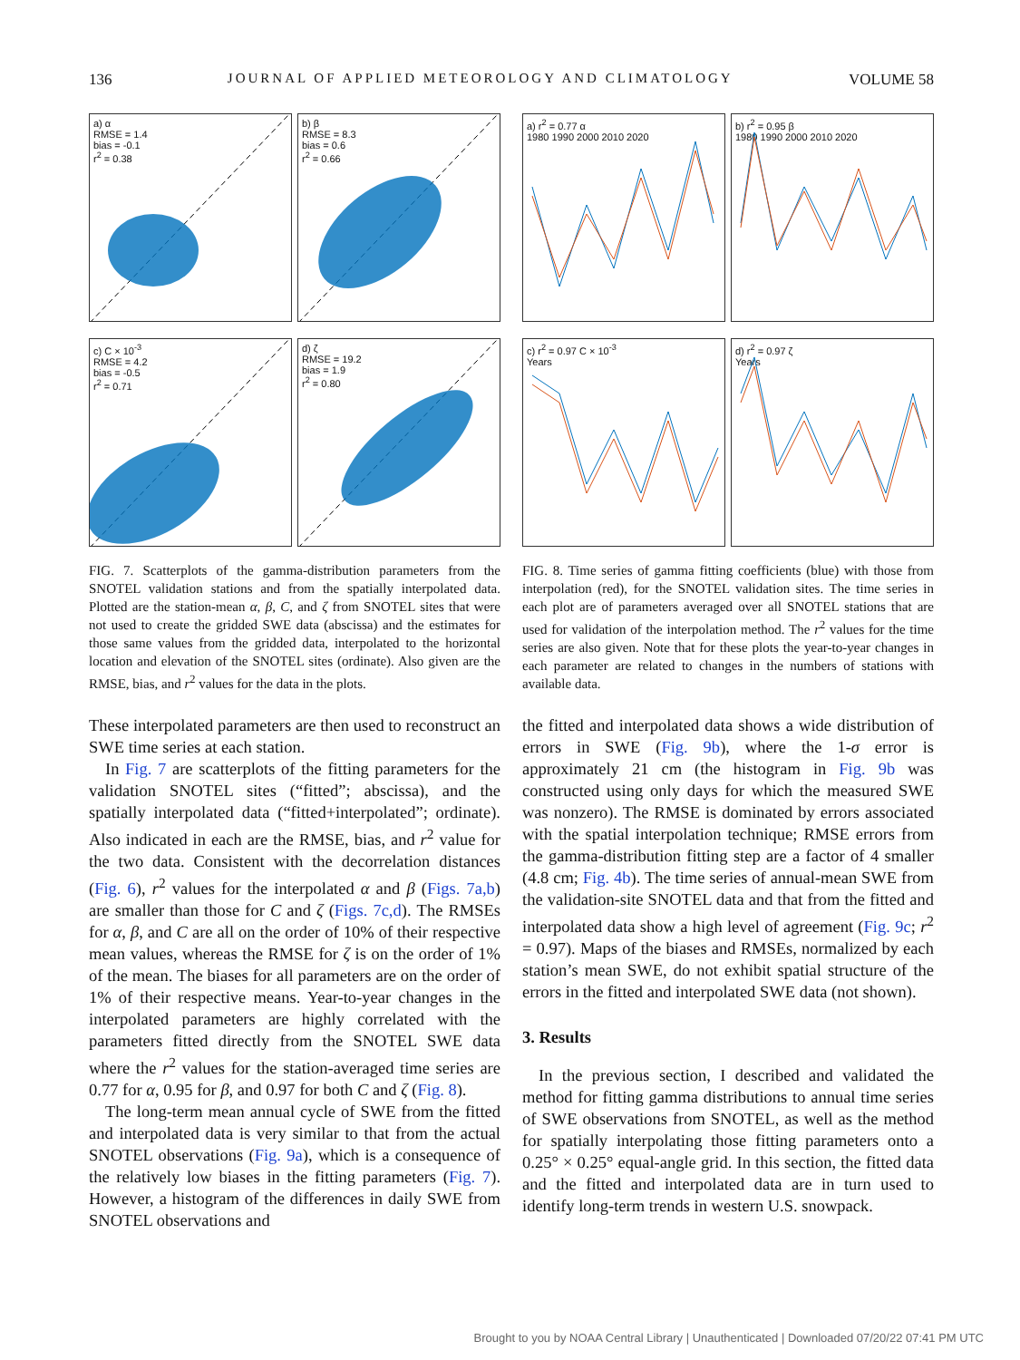136 JOURNAL OF APPLIED METEOROLOGY AND CLIMATOLOGY VOLUME 58
a) α
RMSE = 1.4
bias = -0.1
r<sup>2</sup> = 0.38
b) β
RMSE = 8.3
bias = 0.6
r<sup>2</sup> = 0.66
c) C × 10<sup>-3</sup>
RMSE = 4.2
bias = -0.5
r<sup>2</sup> = 0.71
d) ζ
RMSE = 19.2
bias = 1.9
r<sup>2</sup> = 0.80
FIG. 7. Scatterplots of the gamma-distribution parameters from the SNOTEL validation stations and from the spatially interpolated data. Plotted are the station-mean α, β, C, and ζ from SNOTEL sites that were not used to create the gridded SWE data (abscissa) and the estimates for those same values from the gridded data, interpolated to the horizontal location and elevation of the SNOTEL sites (ordinate). Also given are the RMSE, bias, and r<sup>2</sup> values for the data in the plots.
These interpolated parameters are then used to reconstruct an SWE time series at each station.
In Fig. 7 are scatterplots of the fitting parameters for the validation SNOTEL sites (“fitted”; abscissa), and the spatially interpolated data (“fitted+interpolated”; ordinate). Also indicated in each are the RMSE, bias, and r<sup>2</sup> value for the two data. Consistent with the decorrelation distances (Fig. 6), r<sup>2</sup> values for the interpolated α and β (Figs. 7a,b) are smaller than those for C and ζ (Figs. 7c,d). The RMSEs for α, β, and C are all on the order of 10% of their respective mean values, whereas the RMSE for ζ is on the order of 1% of the mean. The biases for all parameters are on the order of 1% of their respective means. Year-to-year changes in the interpolated parameters are highly correlated with the parameters fitted directly from the SNOTEL SWE data where the r<sup>2</sup> values for the station-averaged time series are 0.77 for α, 0.95 for β, and 0.97 for both C and ζ (Fig. 8).
The long-term mean annual cycle of SWE from the fitted and interpolated data is very similar to that from the actual SNOTEL observations (Fig. 9a), which is a consequence of the relatively low biases in the fitting parameters (Fig. 7). However, a histogram of the differences in daily SWE from SNOTEL observations and
a) r<sup>2</sup> = 0.77 α
1980 1990 2000 2010 2020
b) r<sup>2</sup> = 0.95 β
1980 1990 2000 2010 2020
c) r<sup>2</sup> = 0.97 C × 10<sup>-3</sup>
Years
d) r<sup>2</sup> = 0.97 ζ
Years
FIG. 8. Time series of gamma fitting coefficients (blue) with those from interpolation (red), for the SNOTEL validation sites. The time series in each plot are of parameters averaged over all SNOTEL stations that are used for validation of the interpolation method. The r<sup>2</sup> values for the time series are also given. Note that for these plots the year-to-year changes in each parameter are related to changes in the numbers of stations with available data.
the fitted and interpolated data shows a wide distribution of errors in SWE (Fig. 9b), where the 1-σ error is approximately 21 cm (the histogram in Fig. 9b was constructed using only days for which the measured SWE was nonzero). The RMSE is dominated by errors associated with the spatial interpolation technique; RMSE errors from the gamma-distribution fitting step are a factor of 4 smaller (4.8 cm; Fig. 4b). The time series of annual-mean SWE from the validation-site SNOTEL data and that from the fitted and interpolated data show a high level of agreement (Fig. 9c; r<sup>2</sup> = 0.97). Maps of the biases and RMSEs, normalized by each station’s mean SWE, do not exhibit spatial structure of the errors in the fitted and interpolated SWE data (not shown).
3. Results
In the previous section, I described and validated the method for fitting gamma distributions to annual time series of SWE observations from SNOTEL, as well as the method for spatially interpolating those fitting parameters onto a 0.25° × 0.25° equal-angle grid. In this section, the fitted data and the fitted and interpolated data are in turn used to identify long-term trends in western U.S. snowpack.
Brought to you by NOAA Central Library | Unauthenticated | Downloaded 07/20/22 07:41 PM UTC